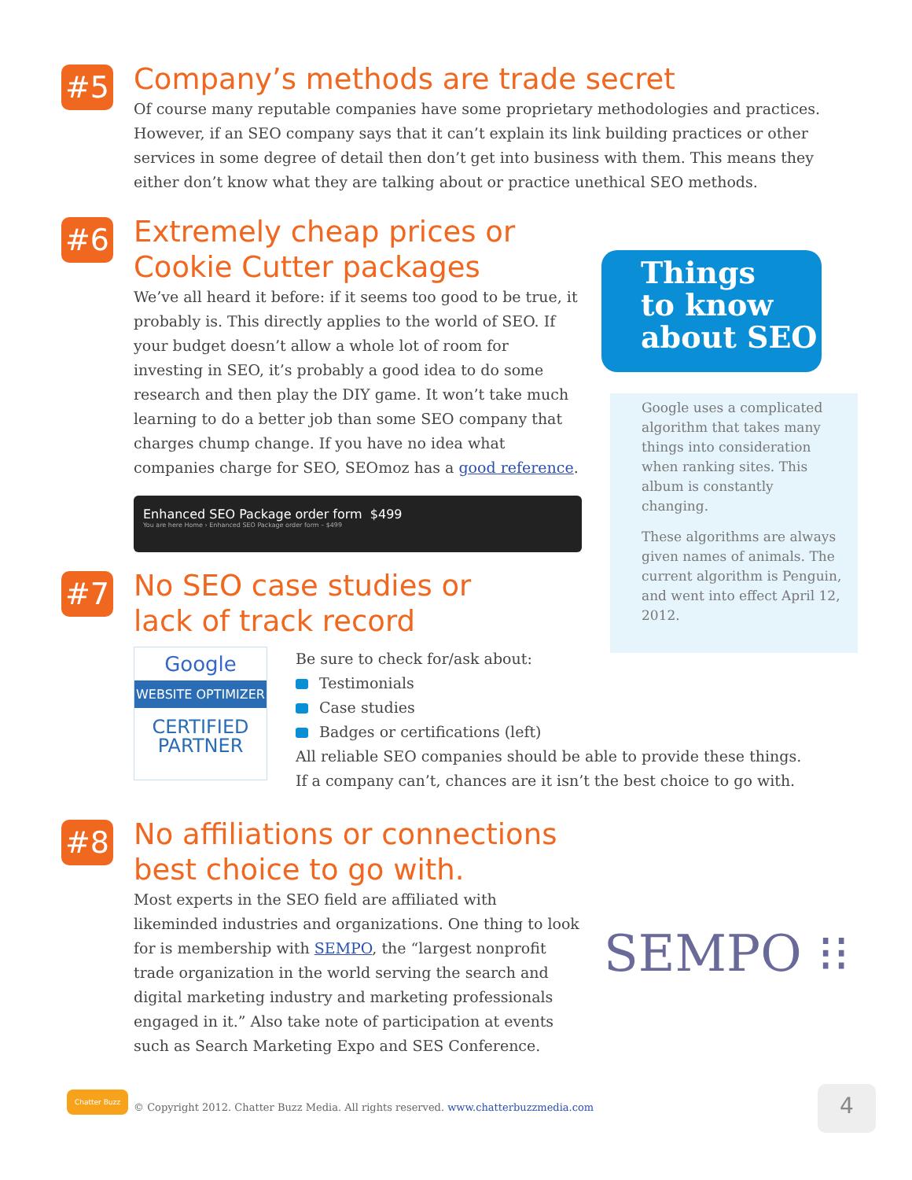#5
Company’s methods are trade secret
Of course many reputable companies have some proprietary methodologies and practices. However, if an SEO company says that it can’t explain its link building practices or other services in some degree of detail then don’t get into business with them. This means they either don’t know what they are talking about or practice unethical SEO methods.
#6
Extremely cheap prices or
Cookie Cutter packages
We’ve all heard it before: if it seems too good to be true, it probably is. This directly applies to the world of SEO. If your budget doesn’t allow a whole lot of room for investing in SEO, it’s probably a good idea to do some research and then play the DIY game. It won’t take much learning to do a better job than some SEO company that charges chump change. If you have no idea what companies charge for SEO, SEOmoz has a good reference.
Enhanced SEO Package order form $499
You are here Home › Enhanced SEO Package order form – $499
#7
No SEO case studies or
lack of track record
Google
WEBSITE OPTIMIZER
CERTIFIED
PARTNER
Be sure to check for/ask about:
Testimonials
Case studies
Badges or certifications (left)
All reliable SEO companies should be able to provide these things.
If a company can’t, chances are it isn’t the best choice to go with.
#8
No affiliations or connections
best choice to go with.
Most experts in the SEO field are affiliated with likeminded industries and organizations. One thing to look for is membership with SEMPO, the “largest nonprofit trade organization in the world serving the search and digital marketing industry and marketing professionals engaged in it.” Also take note of participation at events such as Search Marketing Expo and SES Conference.
SEMPO ⁝⁝
Things
to know
about SEO
Google uses a complicated algorithm that takes many things into consideration when ranking sites. This album is constantly changing.
These algorithms are always given names of animals. The current algorithm is Penguin, and went into effect April 12, 2012.
Chatter Buzz
© Copyright 2012. Chatter Buzz Media. All rights reserved. www.chatterbuzzmedia.com
4